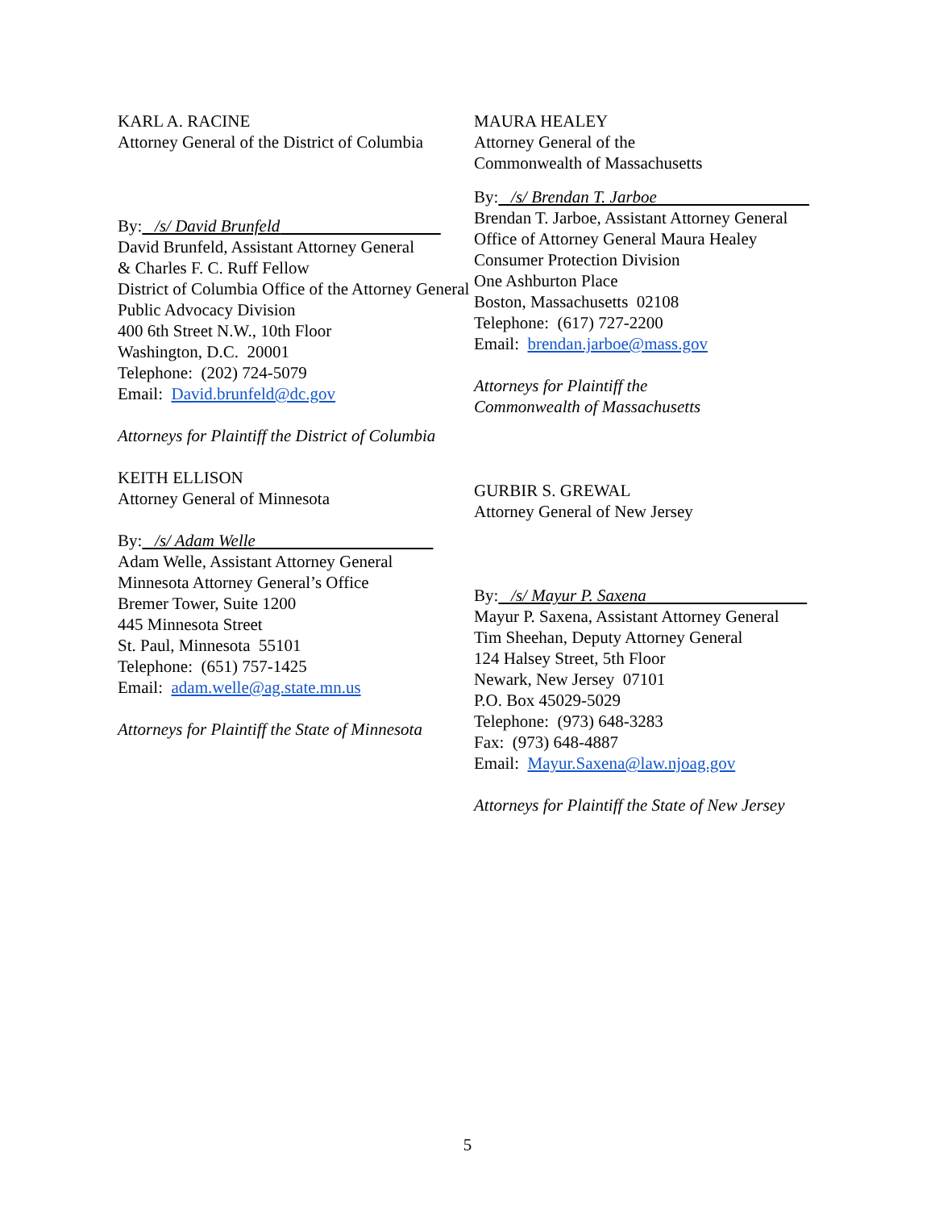KARL A. RACINE
Attorney General of the District of Columbia
By: /s/ David Brunfeld
David Brunfeld, Assistant Attorney General
& Charles F. C. Ruff Fellow
District of Columbia Office of the Attorney General
Public Advocacy Division
400 6th Street N.W., 10th Floor
Washington, D.C. 20001
Telephone: (202) 724-5079
Email: David.brunfeld@dc.gov
Attorneys for Plaintiff the District of Columbia
KEITH ELLISON
Attorney General of Minnesota
By: /s/ Adam Welle
Adam Welle, Assistant Attorney General
Minnesota Attorney General’s Office
Bremer Tower, Suite 1200
445 Minnesota Street
St. Paul, Minnesota 55101
Telephone: (651) 757-1425
Email: adam.welle@ag.state.mn.us
Attorneys for Plaintiff the State of Minnesota
MAURA HEALEY
Attorney General of the
Commonwealth of Massachusetts
By: /s/ Brendan T. Jarboe
Brendan T. Jarboe, Assistant Attorney General
Office of Attorney General Maura Healey
Consumer Protection Division
One Ashburton Place
Boston, Massachusetts 02108
Telephone: (617) 727-2200
Email: brendan.jarboe@mass.gov
Attorneys for Plaintiff the
Commonwealth of Massachusetts
GURBIR S. GREWAL
Attorney General of New Jersey
By: /s/ Mayur P. Saxena
Mayur P. Saxena, Assistant Attorney General
Tim Sheehan, Deputy Attorney General
124 Halsey Street, 5th Floor
Newark, New Jersey 07101
P.O. Box 45029-5029
Telephone: (973) 648-3283
Fax: (973) 648-4887
Email: Mayur.Saxena@law.njoag.gov
Attorneys for Plaintiff the State of New Jersey
5